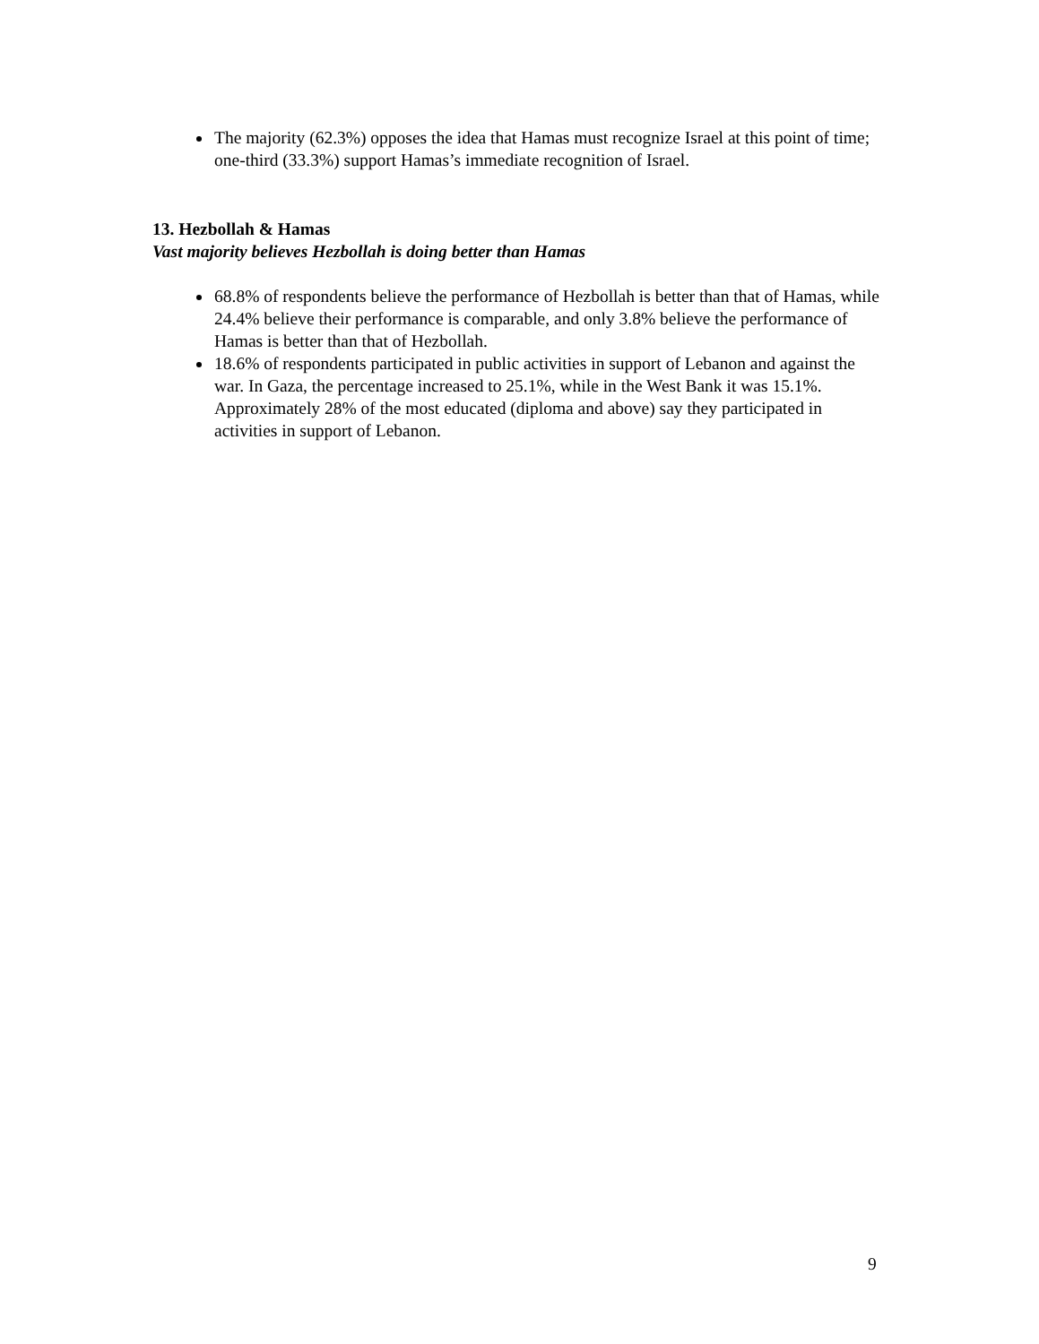The majority (62.3%) opposes the idea that Hamas must recognize Israel at this point of time; one-third (33.3%) support Hamas’s immediate recognition of Israel.
13. Hezbollah & Hamas
Vast majority believes Hezbollah is doing better than Hamas
68.8% of respondents believe the performance of Hezbollah is better than that of Hamas, while 24.4% believe their performance is comparable, and only 3.8% believe the performance of Hamas is better than that of Hezbollah.
18.6% of respondents participated in public activities in support of Lebanon and against the war. In Gaza, the percentage increased to 25.1%, while in the West Bank it was 15.1%. Approximately 28% of the most educated (diploma and above) say they participated in activities in support of Lebanon.
9